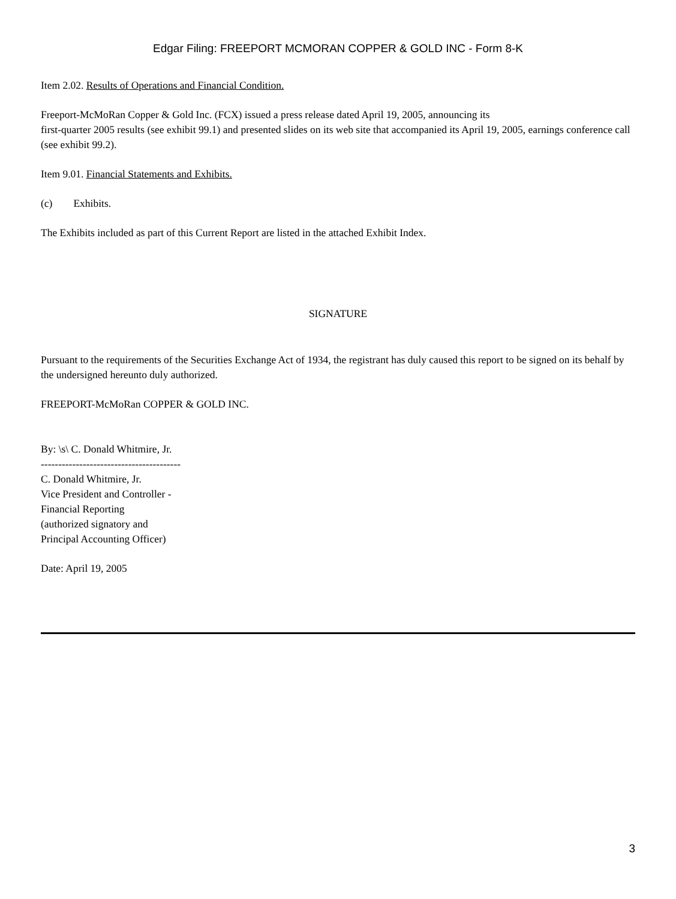Edgar Filing: FREEPORT MCMORAN COPPER & GOLD INC - Form 8-K
Item 2.02. Results of Operations and Financial Condition.
Freeport-McMoRan Copper & Gold Inc. (FCX) issued a press release dated April 19, 2005, announcing its
first-quarter 2005 results (see exhibit 99.1) and presented slides on its web site that accompanied its April 19, 2005, earnings conference call (see exhibit 99.2).
Item 9.01. Financial Statements and Exhibits.
(c) Exhibits.
The Exhibits included as part of this Current Report are listed in the attached Exhibit Index.
SIGNATURE
Pursuant to the requirements of the Securities Exchange Act of 1934, the registrant has duly caused this report to be signed on its behalf by the undersigned hereunto duly authorized.
FREEPORT-McMoRan COPPER & GOLD INC.
By: \s\ C. Donald Whitmire, Jr.
----------------------------------------
C. Donald Whitmire, Jr.
Vice President and Controller -
Financial Reporting
(authorized signatory and
Principal Accounting Officer)
Date: April 19, 2005
3